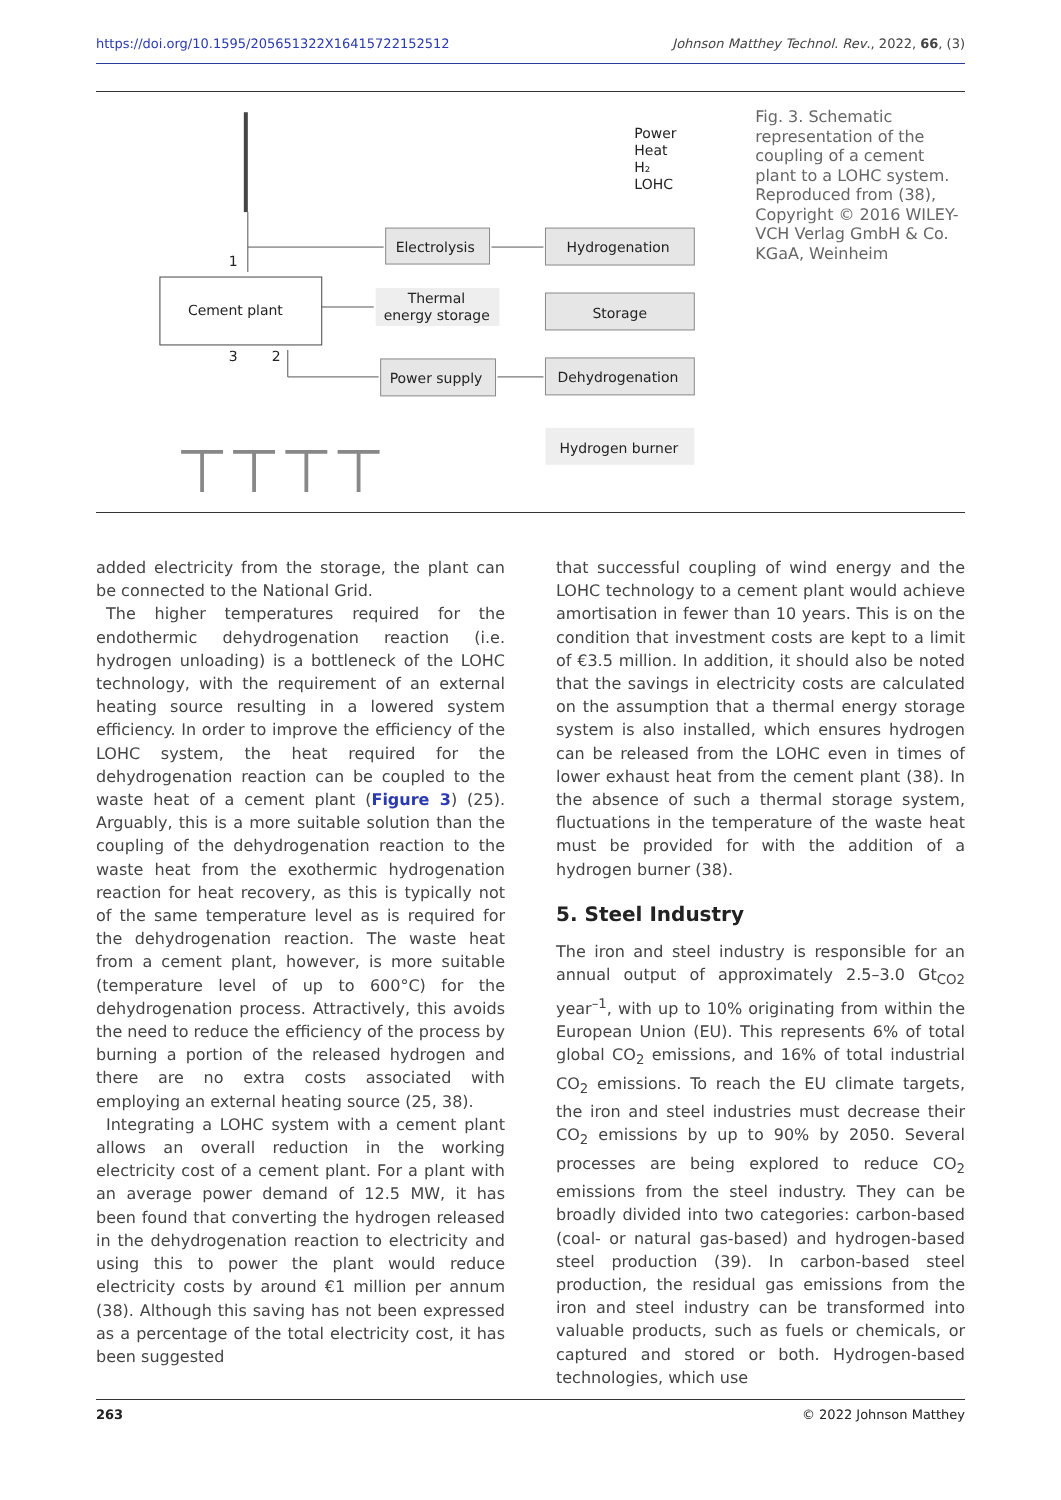https://doi.org/10.1595/205651322X16415722152512 Johnson Matthey Technol. Rev., 2022, 66, (3)
Cement plant
Electrolysis
Thermal
energy storage
Power supply
Hydrogenation
Storage
Dehydrogenation
Hydrogen burner
Power
Heat
H₂
LOHC
1
3
2
⊤⊤⊤⊤
Fig. 3. Schematic representation of the coupling of a cement plant to a LOHC system. Reproduced from (38), Copyright © 2016 WILEY-VCH Verlag GmbH & Co. KGaA, Weinheim
added electricity from the storage, the plant can be connected to the National Grid.
The higher temperatures required for the endothermic dehydrogenation reaction (i.e. hydrogen unloading) is a bottleneck of the LOHC technology, with the requirement of an external heating source resulting in a lowered system efficiency. In order to improve the efficiency of the LOHC system, the heat required for the dehydrogenation reaction can be coupled to the waste heat of a cement plant (Figure 3) (25). Arguably, this is a more suitable solution than the coupling of the dehydrogenation reaction to the waste heat from the exothermic hydrogenation reaction for heat recovery, as this is typically not of the same temperature level as is required for the dehydrogenation reaction. The waste heat from a cement plant, however, is more suitable (temperature level of up to 600°C) for the dehydrogenation process. Attractively, this avoids the need to reduce the efficiency of the process by burning a portion of the released hydrogen and there are no extra costs associated with employing an external heating source (25, 38).
Integrating a LOHC system with a cement plant allows an overall reduction in the working electricity cost of a cement plant. For a plant with an average power demand of 12.5 MW, it has been found that converting the hydrogen released in the dehydrogenation reaction to electricity and using this to power the plant would reduce electricity costs by around €1 million per annum (38). Although this saving has not been expressed as a percentage of the total electricity cost, it has been suggested
that successful coupling of wind energy and the LOHC technology to a cement plant would achieve amortisation in fewer than 10 years. This is on the condition that investment costs are kept to a limit of €3.5 million. In addition, it should also be noted that the savings in electricity costs are calculated on the assumption that a thermal energy storage system is also installed, which ensures hydrogen can be released from the LOHC even in times of lower exhaust heat from the cement plant (38). In the absence of such a thermal storage system, fluctuations in the temperature of the waste heat must be provided for with the addition of a hydrogen burner (38).
5. Steel Industry
The iron and steel industry is responsible for an annual output of approximately 2.5–3.0 Gt<sub>CO2</sub> year<sup>–1</sup>, with up to 10% originating from within the European Union (EU). This represents 6% of total global CO<sub>2</sub> emissions, and 16% of total industrial CO<sub>2</sub> emissions. To reach the EU climate targets, the iron and steel industries must decrease their CO<sub>2</sub> emissions by up to 90% by 2050. Several processes are being explored to reduce CO<sub>2</sub> emissions from the steel industry. They can be broadly divided into two categories: carbon-based (coal- or natural gas-based) and hydrogen-based steel production (39). In carbon-based steel production, the residual gas emissions from the iron and steel industry can be transformed into valuable products, such as fuels or chemicals, or captured and stored or both. Hydrogen-based technologies, which use
263 © 2022 Johnson Matthey